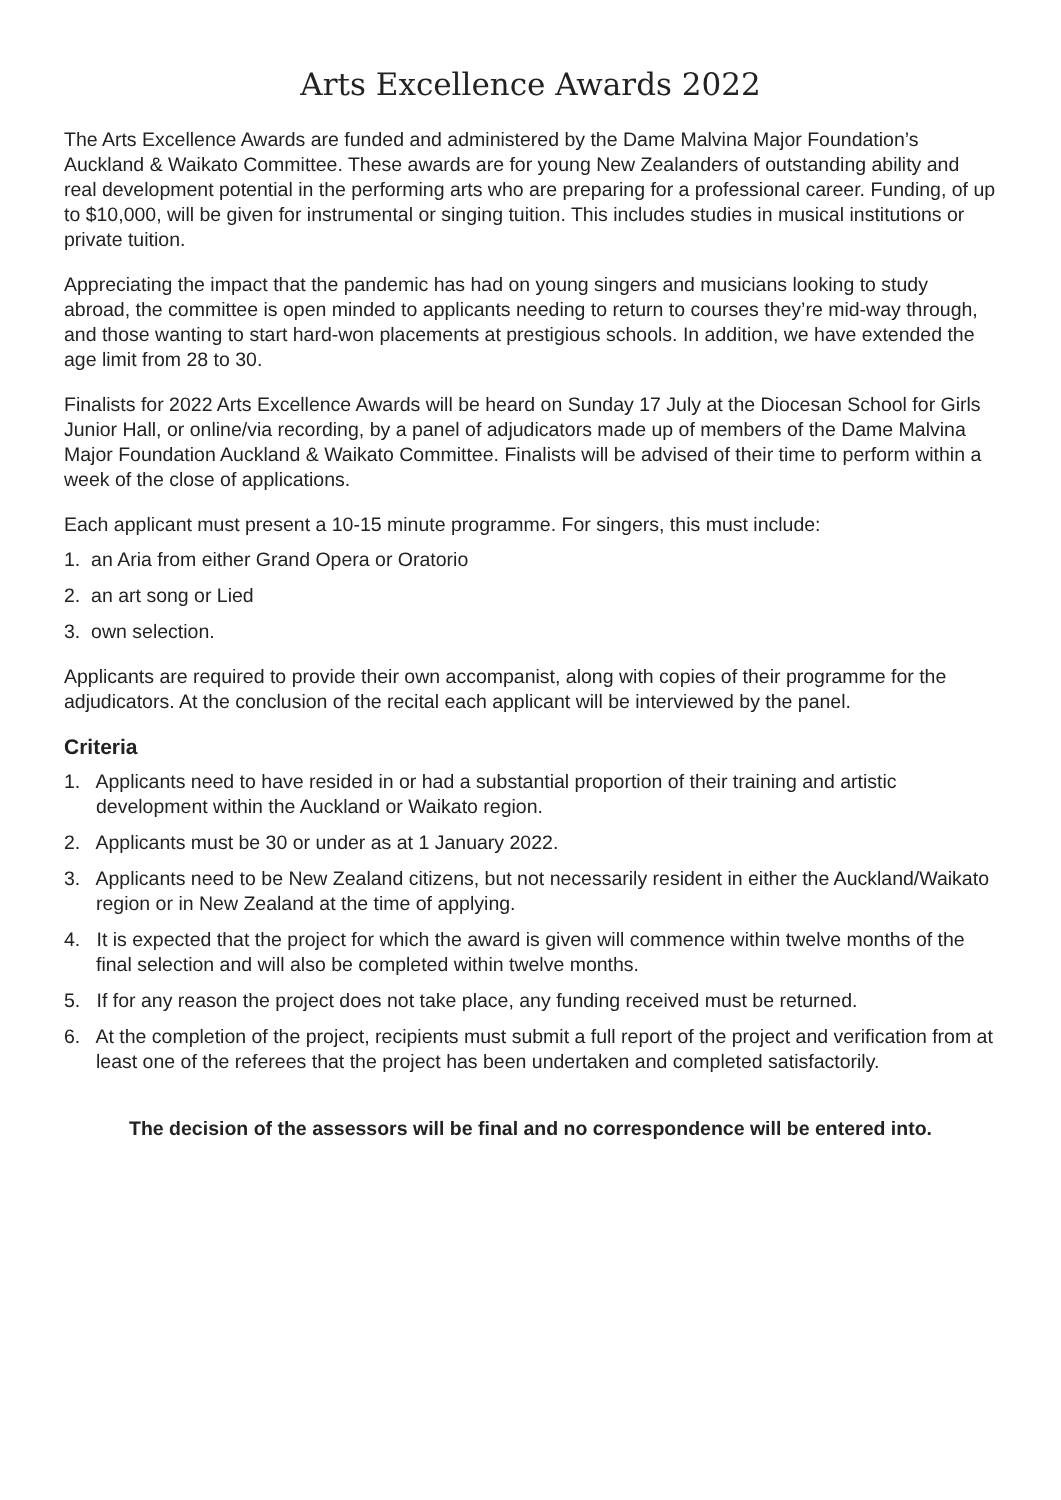Arts Excellence Awards 2022
The Arts Excellence Awards are funded and administered by the Dame Malvina Major Foundation’s Auckland & Waikato Committee. These awards are for young New Zealanders of outstanding ability and real development potential in the performing arts who are preparing for a professional career. Funding, of up to $10,000, will be given for instrumental or singing tuition. This includes studies in musical institutions or private tuition.
Appreciating the impact that the pandemic has had on young singers and musicians looking to study abroad, the committee is open minded to applicants needing to return to courses they’re mid-way through, and those wanting to start hard-won placements at prestigious schools. In addition, we have extended the age limit from 28 to 30.
Finalists for 2022 Arts Excellence Awards will be heard on Sunday 17 July at the Diocesan School for Girls Junior Hall, or online/via recording, by a panel of adjudicators made up of members of the Dame Malvina Major Foundation Auckland & Waikato Committee. Finalists will be advised of their time to perform within a week of the close of applications.
Each applicant must present a 10-15 minute programme. For singers, this must include:
1. an Aria from either Grand Opera or Oratorio
2. an art song or Lied
3. own selection.
Applicants are required to provide their own accompanist, along with copies of their programme for the adjudicators. At the conclusion of the recital each applicant will be interviewed by the panel.
Criteria
1. Applicants need to have resided in or had a substantial proportion of their training and artistic development within the Auckland or Waikato region.
2. Applicants must be 30 or under as at 1 January 2022.
3. Applicants need to be New Zealand citizens, but not necessarily resident in either the Auckland/Waikato region or in New Zealand at the time of applying.
4. It is expected that the project for which the award is given will commence within twelve months of the final selection and will also be completed within twelve months.
5. If for any reason the project does not take place, any funding received must be returned.
6. At the completion of the project, recipients must submit a full report of the project and verification from at least one of the referees that the project has been undertaken and completed satisfactorily.
The decision of the assessors will be final and no correspondence will be entered into.